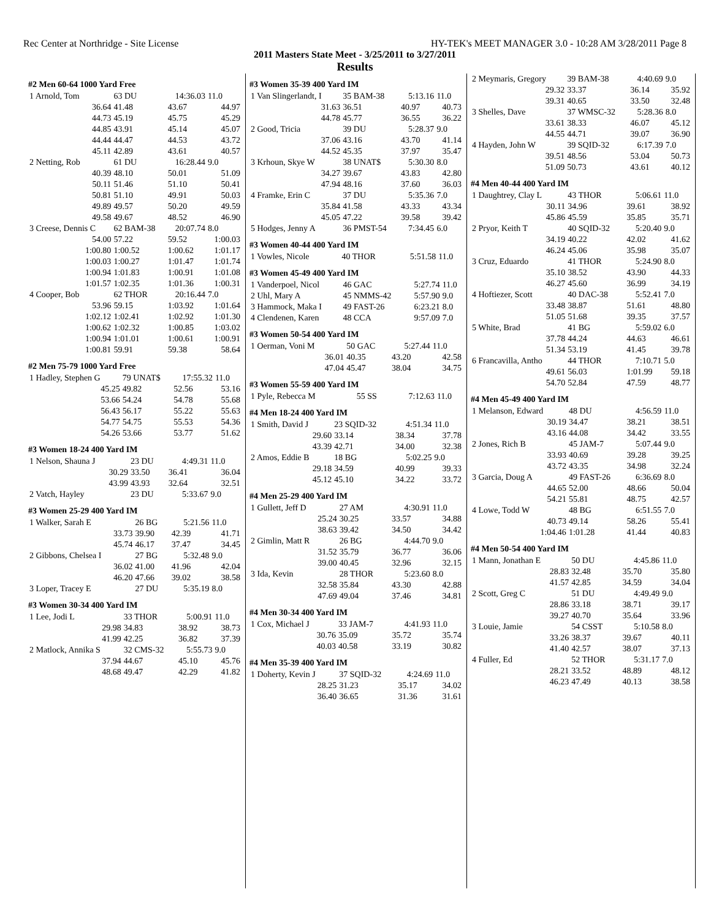Rec Center at Northridge - Site License HY-TEK's MEET MANAGER 3.0 - 10:28 AM 3/28/2011 Page 8
2011 Masters State Meet - 3/25/2011 to 3/27/2011
Results
#2 Men 60-64 1000 Yard Free
| 1 Arnold, Tom | 63 DU | 14:36.03 | 11.0 |
| 36.64 | 41.48 | 43.67 | 44.97 |
| 44.73 | 45.19 | 45.75 | 45.29 |
| 44.85 | 43.91 | 45.14 | 45.07 |
| 44.44 | 44.47 | 44.53 | 43.72 |
| 45.11 | 42.89 | 43.61 | 40.57 |
| 2 Netting, Rob | 61 DU | 16:28.44 | 9.0 |
| 40.39 | 48.10 | 50.01 | 51.09 |
| 50.11 | 51.46 | 51.10 | 50.41 |
| 50.81 | 51.10 | 49.91 | 50.03 |
| 49.89 | 49.57 | 50.20 | 49.59 |
| 49.58 | 49.67 | 48.52 | 46.90 |
| 3 Creese, Dennis C | 62 BAM-38 | 20:07.74 | 8.0 |
| 54.00 | 57.22 | 59.52 | 1:00.03 |
| 1:00.80 | 1:00.52 | 1:00.62 | 1:01.17 |
| 1:00.03 | 1:00.27 | 1:01.47 | 1:01.74 |
| 1:00.94 | 1:01.83 | 1:00.91 | 1:01.08 |
| 1:01.57 | 1:02.35 | 1:01.36 | 1:00.31 |
| 4 Cooper, Bob | 62 THOR | 20:16.44 | 7.0 |
| 53.96 | 59.15 | 1:03.92 | 1:01.64 |
| 1:02.12 | 1:02.41 | 1:02.92 | 1:01.30 |
| 1:00.62 | 1:02.32 | 1:00.85 | 1:03.02 |
| 1:00.94 | 1:01.01 | 1:00.61 | 1:00.91 |
| 1:00.81 | 59.91 | 59.38 | 58.64 |
#2 Men 75-79 1000 Yard Free
| 1 Hadley, Stephen G | 79 UNAT$ | 17:55.32 | 11.0 |
| 45.25 | 49.82 | 52.56 | 53.16 |
| 53.66 | 54.24 | 54.78 | 55.68 |
| 56.43 | 56.17 | 55.22 | 55.63 |
| 54.77 | 54.75 | 55.53 | 54.36 |
| 54.26 | 53.66 | 53.77 | 51.62 |
#3 Women 18-24 400 Yard IM
| 1 Nelson, Shauna J | 23 DU | 4:49.31 | 11.0 |
| 30.29 | 33.50 | 36.41 | 36.04 |
| 43.99 | 43.93 | 32.64 | 32.51 |
| 2 Vatch, Hayley | 23 DU | 5:33.67 | 9.0 |
#3 Women 25-29 400 Yard IM
| 1 Walker, Sarah E | 26 BG | 5:21.56 | 11.0 |
| 33.73 | 39.90 | 42.39 | 41.71 |
| 45.74 | 46.17 | 37.47 | 34.45 |
| 2 Gibbons, Chelsea I | 27 BG | 5:32.48 | 9.0 |
| 36.02 | 41.00 | 41.96 | 42.04 |
| 46.20 | 47.66 | 39.02 | 38.58 |
| 3 Loper, Tracey E | 27 DU | 5:35.19 | 8.0 |
#3 Women 30-34 400 Yard IM
| 1 Lee, Jodi L | 33 THOR | 5:00.91 | 11.0 |
| 29.98 | 34.83 | 38.92 | 38.73 |
| 41.99 | 42.25 | 36.82 | 37.39 |
| 2 Matlock, Annika S | 32 CMS-32 | 5:55.73 | 9.0 |
| 37.94 | 44.67 | 45.10 | 45.76 |
| 48.68 | 49.47 | 42.29 | 41.82 |
#3 Women 35-39 400 Yard IM
| 1 Van Slingerlandt, I | 35 BAM-38 | 5:13.16 | 11.0 |
| 31.63 | 36.51 | 40.97 | 40.73 |
| 44.78 | 45.77 | 36.55 | 36.22 |
| 2 Good, Tricia | 39 DU | 5:28.37 | 9.0 |
| 37.06 | 43.16 | 43.70 | 41.14 |
| 44.52 | 45.35 | 37.97 | 35.47 |
| 3 Krhoun, Skye W | 38 UNAT$ | 5:30.30 | 8.0 |
| 34.27 | 39.67 | 43.83 | 42.80 |
| 47.94 | 48.16 | 37.60 | 36.03 |
| 4 Framke, Erin C | 37 DU | 5:35.36 | 7.0 |
| 35.84 | 41.58 | 43.33 | 43.34 |
| 45.05 | 47.22 | 39.58 | 39.42 |
| 5 Hodges, Jenny A | 36 PMST-54 | 7:34.45 | 6.0 |
#3 Women 40-44 400 Yard IM
| 1 Vowles, Nicole | 40 THOR | 5:51.58 | 11.0 |
#3 Women 45-49 400 Yard IM
| 1 Vanderpoel, Nicol | 46 GAC | 5:27.74 | 11.0 |
| 2 Uhl, Mary A | 45 NMMS-42 | 5:57.90 | 9.0 |
| 3 Hammock, Maka I | 49 FAST-26 | 6:23.21 | 8.0 |
| 4 Clendenen, Karen | 48 CCA | 9:57.09 | 7.0 |
#3 Women 50-54 400 Yard IM
| 1 Oerman, Voni M | 50 GAC | 5:27.44 | 11.0 |
| 36.01 | 40.35 | 43.20 | 42.58 |
| 47.04 | 45.47 | 38.04 | 34.75 |
#3 Women 55-59 400 Yard IM
| 1 Pyle, Rebecca M | 55 SS | 7:12.63 | 11.0 |
#4 Men 18-24 400 Yard IM
| 1 Smith, David J | 23 SQID-32 | 4:51.34 | 11.0 |
| 29.60 | 33.14 | 38.34 | 37.78 |
| 43.39 | 42.71 | 34.00 | 32.38 |
| 2 Amos, Eddie B | 18 BG | 5:02.25 | 9.0 |
| 29.18 | 34.59 | 40.99 | 39.33 |
| 45.12 | 45.10 | 34.22 | 33.72 |
#4 Men 25-29 400 Yard IM
| 1 Gullett, Jeff D | 27 AM | 4:30.91 | 11.0 |
| 25.24 | 30.25 | 33.57 | 34.88 |
| 38.63 | 39.42 | 34.50 | 34.42 |
| 2 Gimlin, Matt R | 26 BG | 4:44.70 | 9.0 |
| 31.52 | 35.79 | 36.77 | 36.06 |
| 39.00 | 40.45 | 32.96 | 32.15 |
| 3 Ida, Kevin | 28 THOR | 5:23.60 | 8.0 |
| 32.58 | 35.84 | 43.30 | 42.88 |
| 47.69 | 49.04 | 37.46 | 34.81 |
#4 Men 30-34 400 Yard IM
| 1 Cox, Michael J | 33 JAM-7 | 4:41.93 | 11.0 |
| 30.76 | 35.09 | 35.72 | 35.74 |
| 40.03 | 40.58 | 33.19 | 30.82 |
#4 Men 35-39 400 Yard IM
| 1 Doherty, Kevin J | 37 SQID-32 | 4:24.69 | 11.0 |
| 28.25 | 31.23 | 35.17 | 34.02 |
| 36.40 | 36.65 | 31.36 | 31.61 |
| 2 Meymaris, Gregory | 39 BAM-38 | 4:40.69 | 9.0 |
| 29.32 | 33.37 | 36.14 | 35.92 |
| 39.31 | 40.65 | 33.50 | 32.48 |
| 3 Shelles, Dave | 37 WMSC-32 | 5:28.36 | 8.0 |
| 33.61 | 38.33 | 46.07 | 45.12 |
| 44.55 | 44.71 | 39.07 | 36.90 |
| 4 Hayden, John W | 39 SQID-32 | 6:17.39 | 7.0 |
| 39.51 | 48.56 | 53.04 | 50.73 |
| 51.09 | 50.73 | 43.61 | 40.12 |
#4 Men 40-44 400 Yard IM
| 1 Daughtrey, Clay L | 43 THOR | 5:06.61 | 11.0 |
| 30.11 | 34.96 | 39.61 | 38.92 |
| 45.86 | 45.59 | 35.85 | 35.71 |
| 2 Pryor, Keith T | 40 SQID-32 | 5:20.40 | 9.0 |
| 34.19 | 40.22 | 42.02 | 41.62 |
| 46.24 | 45.06 | 35.98 | 35.07 |
| 3 Cruz, Eduardo | 41 THOR | 5:24.90 | 8.0 |
| 35.10 | 38.52 | 43.90 | 44.33 |
| 46.27 | 45.60 | 36.99 | 34.19 |
| 4 Hoftiezer, Scott | 40 DAC-38 | 5:52.41 | 7.0 |
| 33.48 | 38.87 | 51.61 | 48.80 |
| 51.05 | 51.68 | 39.35 | 37.57 |
| 5 White, Brad | 41 BG | 5:59.02 | 6.0 |
| 37.78 | 44.24 | 44.63 | 46.61 |
| 51.34 | 53.19 | 41.45 | 39.78 |
| 6 Francavilla, Antho | 44 THOR | 7:10.71 | 5.0 |
| 49.61 | 56.03 | 1:01.99 | 59.18 |
| 54.70 | 52.84 | 47.59 | 48.77 |
#4 Men 45-49 400 Yard IM
| 1 Melanson, Edward | 48 DU | 4:56.59 | 11.0 |
| 30.19 | 34.47 | 38.21 | 38.51 |
| 43.16 | 44.08 | 34.42 | 33.55 |
| 2 Jones, Rich B | 45 JAM-7 | 5:07.44 | 9.0 |
| 33.93 | 40.69 | 39.28 | 39.25 |
| 43.72 | 43.35 | 34.98 | 32.24 |
| 3 Garcia, Doug A | 49 FAST-26 | 6:36.69 | 8.0 |
| 44.65 | 52.00 | 48.66 | 50.04 |
| 54.21 | 55.81 | 48.75 | 42.57 |
| 4 Lowe, Todd W | 48 BG | 6:51.55 | 7.0 |
| 40.73 | 49.14 | 58.26 | 55.41 |
| 1:04.46 | 1:01.28 | 41.44 | 40.83 |
#4 Men 50-54 400 Yard IM
| 1 Mann, Jonathan E | 50 DU | 4:45.86 | 11.0 |
| 28.83 | 32.48 | 35.70 | 35.80 |
| 41.57 | 42.85 | 34.59 | 34.04 |
| 2 Scott, Greg C | 51 DU | 4:49.49 | 9.0 |
| 28.86 | 33.18 | 38.71 | 39.17 |
| 39.27 | 40.70 | 35.64 | 33.96 |
| 3 Louie, Jamie | 54 CSST | 5:10.58 | 8.0 |
| 33.26 | 38.37 | 39.67 | 40.11 |
| 41.40 | 42.57 | 38.07 | 37.13 |
| 4 Fuller, Ed | 52 THOR | 5:31.17 | 7.0 |
| 28.21 | 33.52 | 48.89 | 48.12 |
| 46.23 | 47.49 | 40.13 | 38.58 |